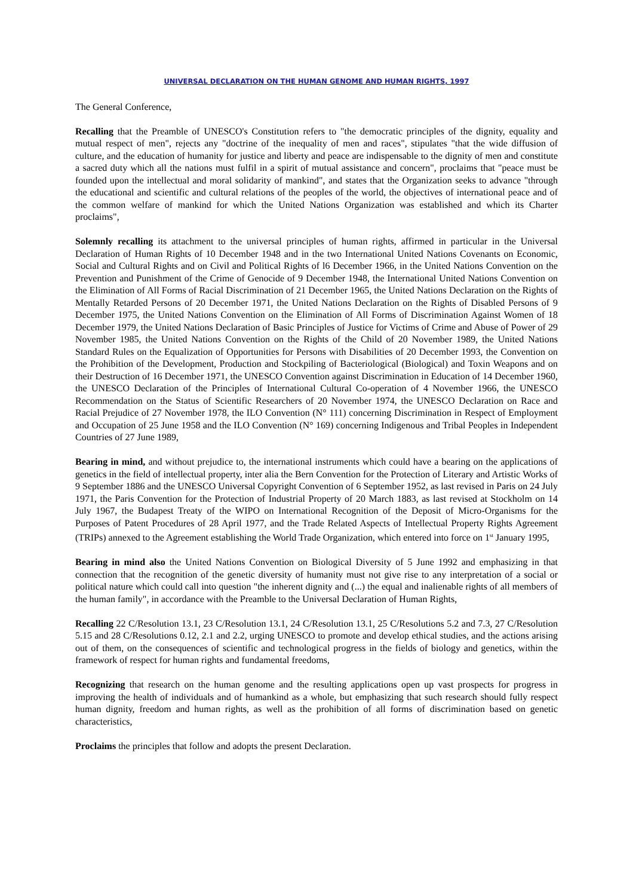UNIVERSAL DECLARATION ON THE HUMAN GENOME AND HUMAN RIGHTS, 1997
The General Conference,
Recalling that the Preamble of UNESCO's Constitution refers to "the democratic principles of the dignity, equality and mutual respect of men", rejects any "doctrine of the inequality of men and races", stipulates "that the wide diffusion of culture, and the education of humanity for justice and liberty and peace are indispensable to the dignity of men and constitute a sacred duty which all the nations must fulfil in a spirit of mutual assistance and concern", proclaims that "peace must be founded upon the intellectual and moral solidarity of mankind", and states that the Organization seeks to advance "through the educational and scientific and cultural relations of the peoples of the world, the objectives of international peace and of the common welfare of mankind for which the United Nations Organization was established and which its Charter proclaims",
Solemnly recalling its attachment to the universal principles of human rights, affirmed in particular in the Universal Declaration of Human Rights of 10 December 1948 and in the two International United Nations Covenants on Economic, Social and Cultural Rights and on Civil and Political Rights of l6 December 1966, in the United Nations Convention on the Prevention and Punishment of the Crime of Genocide of 9 December 1948, the International United Nations Convention on the Elimination of All Forms of Racial Discrimination of 21 December 1965, the United Nations Declaration on the Rights of Mentally Retarded Persons of 20 December 1971, the United Nations Declaration on the Rights of Disabled Persons of 9 December 1975, the United Nations Convention on the Elimination of All Forms of Discrimination Against Women of 18 December 1979, the United Nations Declaration of Basic Principles of Justice for Victims of Crime and Abuse of Power of 29 November 1985, the United Nations Convention on the Rights of the Child of 20 November 1989, the United Nations Standard Rules on the Equalization of Opportunities for Persons with Disabilities of 20 December 1993, the Convention on the Prohibition of the Development, Production and Stockpiling of Bacteriological (Biological) and Toxin Weapons and on their Destruction of 16 December 1971, the UNESCO Convention against Discrimination in Education of 14 December 1960, the UNESCO Declaration of the Principles of International Cultural Co-operation of 4 November 1966, the UNESCO Recommendation on the Status of Scientific Researchers of 20 November 1974, the UNESCO Declaration on Race and Racial Prejudice of 27 November 1978, the ILO Convention (N° 111) concerning Discrimination in Respect of Employment and Occupation of 25 June 1958 and the ILO Convention (N° 169) concerning Indigenous and Tribal Peoples in Independent Countries of 27 June 1989,
Bearing in mind, and without prejudice to, the international instruments which could have a bearing on the applications of genetics in the field of intellectual property, inter alia the Bern Convention for the Protection of Literary and Artistic Works of 9 September 1886 and the UNESCO Universal Copyright Convention of 6 September 1952, as last revised in Paris on 24 July 1971, the Paris Convention for the Protection of Industrial Property of 20 March 1883, as last revised at Stockholm on 14 July 1967, the Budapest Treaty of the WIPO on International Recognition of the Deposit of Micro-Organisms for the Purposes of Patent Procedures of 28 April 1977, and the Trade Related Aspects of Intellectual Property Rights Agreement (TRIPs) annexed to the Agreement establishing the World Trade Organization, which entered into force on 1<sup>st</sup> January 1995,
Bearing in mind also the United Nations Convention on Biological Diversity of 5 June 1992 and emphasizing in that connection that the recognition of the genetic diversity of humanity must not give rise to any interpretation of a social or political nature which could call into question "the inherent dignity and (...) the equal and inalienable rights of all members of the human family", in accordance with the Preamble to the Universal Declaration of Human Rights,
Recalling 22 C/Resolution 13.1, 23 C/Resolution 13.1, 24 C/Resolution 13.1, 25 C/Resolutions 5.2 and 7.3, 27 C/Resolution 5.15 and 28 C/Resolutions 0.12, 2.1 and 2.2, urging UNESCO to promote and develop ethical studies, and the actions arising out of them, on the consequences of scientific and technological progress in the fields of biology and genetics, within the framework of respect for human rights and fundamental freedoms,
Recognizing that research on the human genome and the resulting applications open up vast prospects for progress in improving the health of individuals and of humankind as a whole, but emphasizing that such research should fully respect human dignity, freedom and human rights, as well as the prohibition of all forms of discrimination based on genetic characteristics,
Proclaims the principles that follow and adopts the present Declaration.